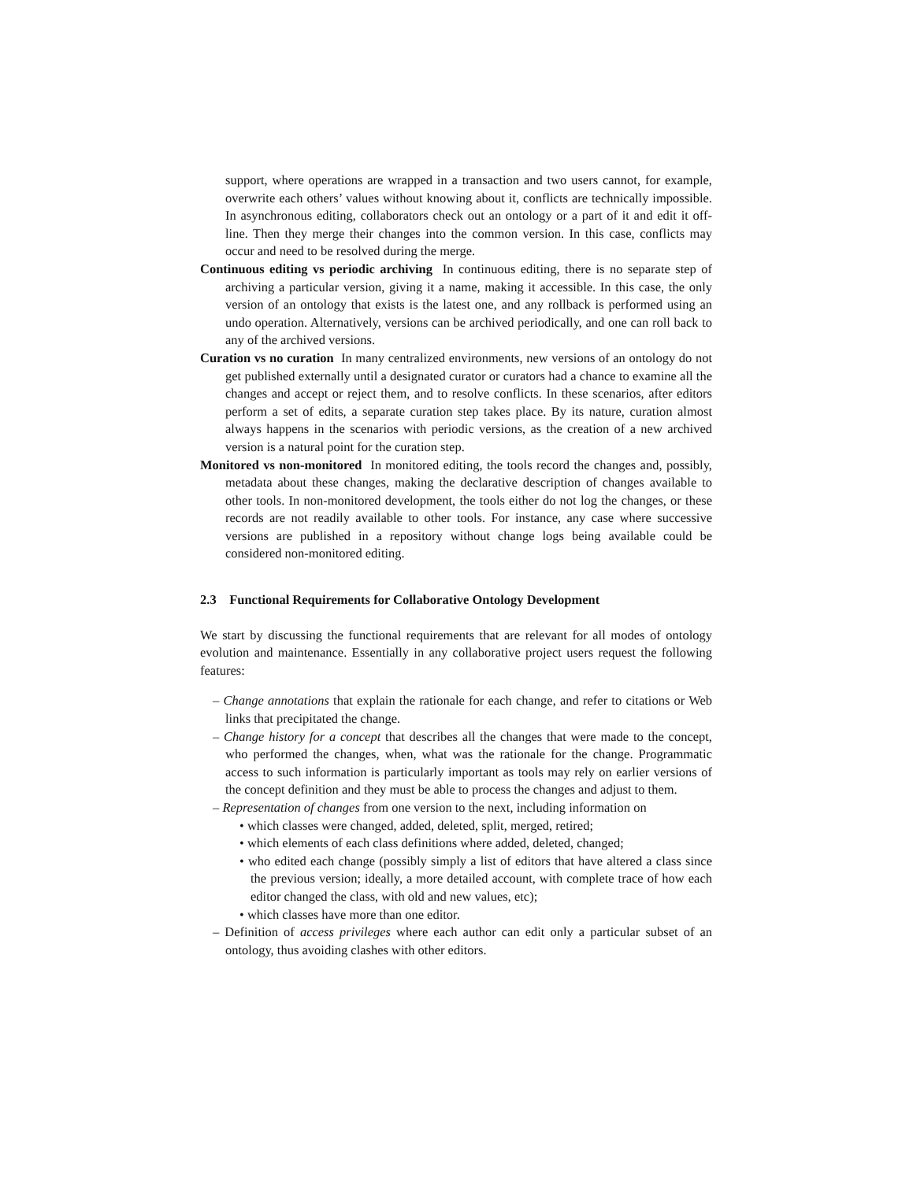support, where operations are wrapped in a transaction and two users cannot, for example, overwrite each others’ values without knowing about it, conflicts are technically impossible. In asynchronous editing, collaborators check out an ontology or a part of it and edit it off-line. Then they merge their changes into the common version. In this case, conflicts may occur and need to be resolved during the merge.
Continuous editing vs periodic archiving In continuous editing, there is no separate step of archiving a particular version, giving it a name, making it accessible. In this case, the only version of an ontology that exists is the latest one, and any rollback is performed using an undo operation. Alternatively, versions can be archived periodically, and one can roll back to any of the archived versions.
Curation vs no curation In many centralized environments, new versions of an ontology do not get published externally until a designated curator or curators had a chance to examine all the changes and accept or reject them, and to resolve conflicts. In these scenarios, after editors perform a set of edits, a separate curation step takes place. By its nature, curation almost always happens in the scenarios with periodic versions, as the creation of a new archived version is a natural point for the curation step.
Monitored vs non-monitored In monitored editing, the tools record the changes and, possibly, metadata about these changes, making the declarative description of changes available to other tools. In non-monitored development, the tools either do not log the changes, or these records are not readily available to other tools. For instance, any case where successive versions are published in a repository without change logs being available could be considered non-monitored editing.
2.3 Functional Requirements for Collaborative Ontology Development
We start by discussing the functional requirements that are relevant for all modes of ontology evolution and maintenance. Essentially in any collaborative project users request the following features:
– Change annotations that explain the rationale for each change, and refer to citations or Web links that precipitated the change.
– Change history for a concept that describes all the changes that were made to the concept, who performed the changes, when, what was the rationale for the change. Programmatic access to such information is particularly important as tools may rely on earlier versions of the concept definition and they must be able to process the changes and adjust to them.
– Representation of changes from one version to the next, including information on
• which classes were changed, added, deleted, split, merged, retired;
• which elements of each class definitions where added, deleted, changed;
• who edited each change (possibly simply a list of editors that have altered a class since the previous version; ideally, a more detailed account, with complete trace of how each editor changed the class, with old and new values, etc);
• which classes have more than one editor.
– Definition of access privileges where each author can edit only a particular subset of an ontology, thus avoiding clashes with other editors.